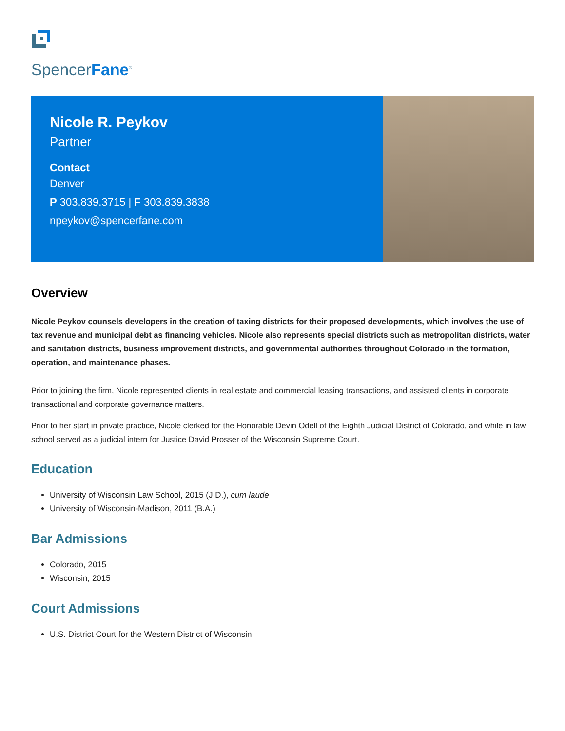SpencerFane<sup>®</sup>
Nicole R. Peykov
Partner
Contact
Denver
P 303.839.3715 | F 303.839.3838
npeykov@spencerfane.com
Overview
Nicole Peykov counsels developers in the creation of taxing districts for their proposed developments, which involves the use of tax revenue and municipal debt as financing vehicles. Nicole also represents special districts such as metropolitan districts, water and sanitation districts, business improvement districts, and governmental authorities throughout Colorado in the formation, operation, and maintenance phases.
Prior to joining the firm, Nicole represented clients in real estate and commercial leasing transactions, and assisted clients in corporate transactional and corporate governance matters.
Prior to her start in private practice, Nicole clerked for the Honorable Devin Odell of the Eighth Judicial District of Colorado, and while in law school served as a judicial intern for Justice David Prosser of the Wisconsin Supreme Court.
Education
University of Wisconsin Law School, 2015 (J.D.), cum laude
University of Wisconsin-Madison, 2011 (B.A.)
Bar Admissions
Colorado, 2015
Wisconsin, 2015
Court Admissions
U.S. District Court for the Western District of Wisconsin